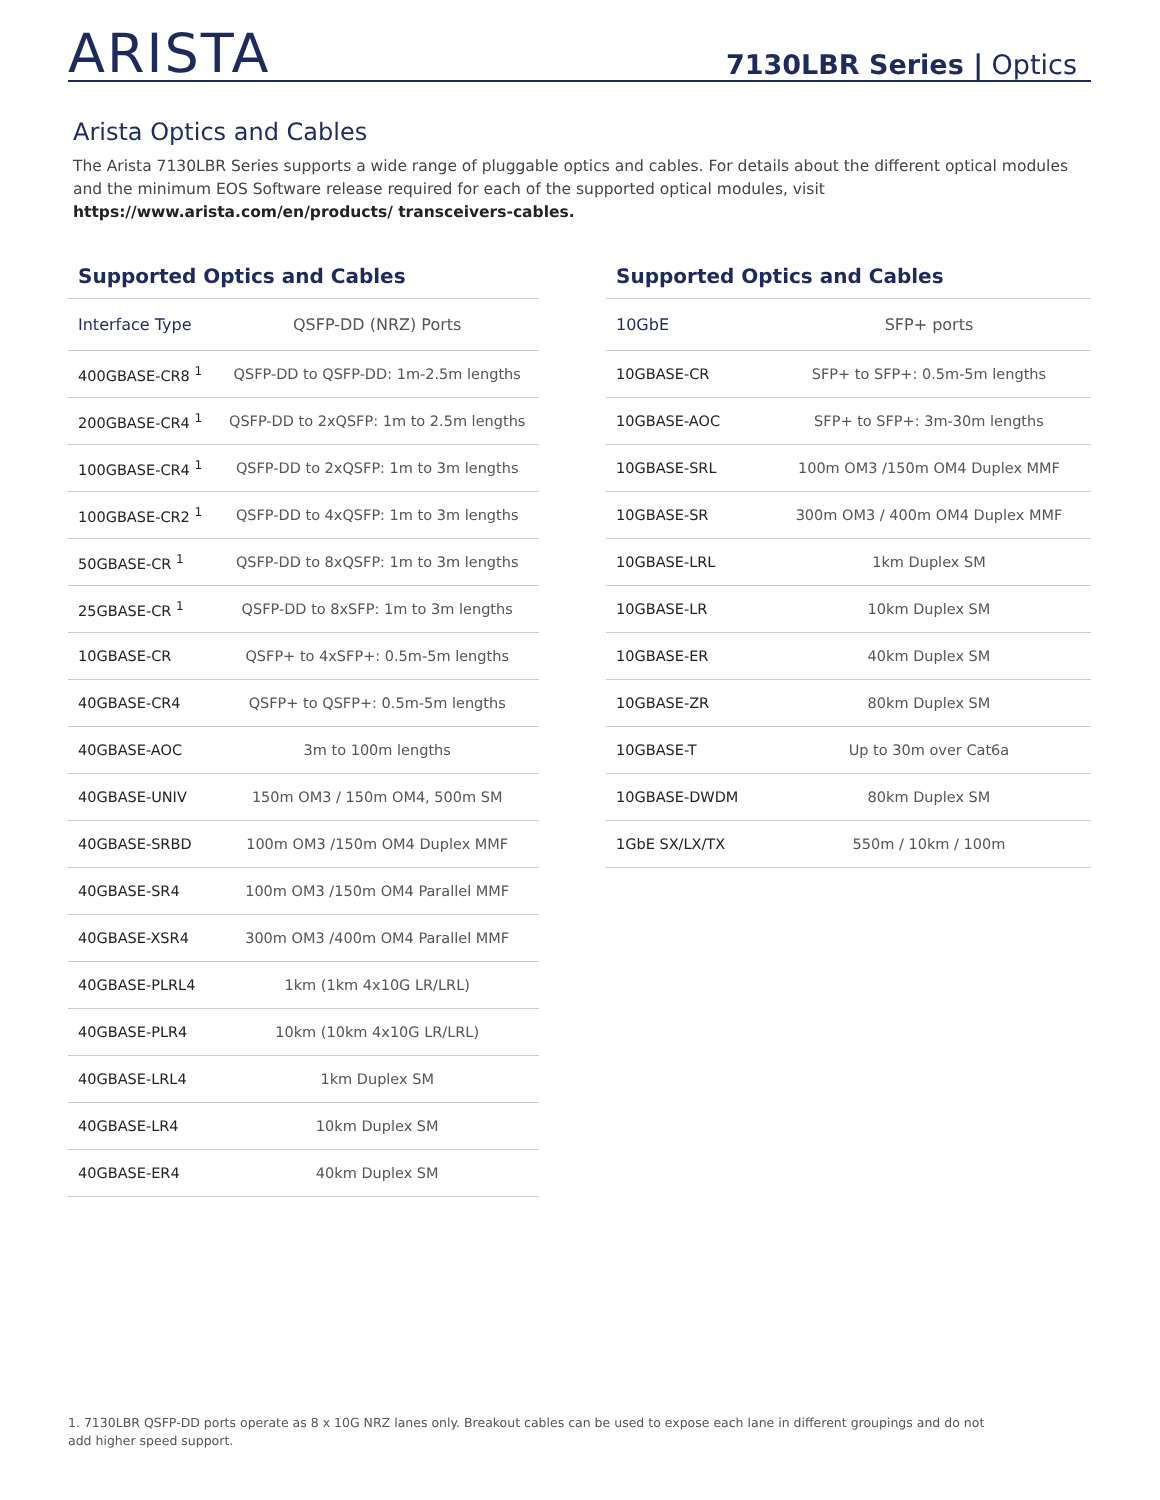ARISTA
7130LBR Series | Optics
Arista Optics and Cables
The Arista 7130LBR Series supports a wide range of pluggable optics and cables. For details about the different optical modules and the minimum EOS Software release required for each of the supported optical modules, visit https://www.arista.com/en/products/ transceivers-cables.
Supported Optics and Cables
| Interface Type | QSFP-DD (NRZ) Ports |
| --- | --- |
| 400GBASE-CR8 <sup>1</sup> | QSFP-DD to QSFP-DD: 1m-2.5m lengths |
| 200GBASE-CR4 <sup>1</sup> | QSFP-DD to 2xQSFP: 1m to 2.5m lengths |
| 100GBASE-CR4 <sup>1</sup> | QSFP-DD to 2xQSFP: 1m to 3m lengths |
| 100GBASE-CR2 <sup>1</sup> | QSFP-DD to 4xQSFP: 1m to 3m lengths |
| 50GBASE-CR <sup>1</sup> | QSFP-DD to 8xQSFP: 1m to 3m lengths |
| 25GBASE-CR <sup>1</sup> | QSFP-DD to 8xSFP: 1m to 3m lengths |
| 10GBASE-CR | QSFP+ to 4xSFP+: 0.5m-5m lengths |
| 40GBASE-CR4 | QSFP+ to QSFP+: 0.5m-5m lengths |
| 40GBASE-AOC | 3m to 100m lengths |
| 40GBASE-UNIV | 150m OM3 / 150m OM4, 500m SM |
| 40GBASE-SRBD | 100m OM3 /150m OM4 Duplex MMF |
| 40GBASE-SR4 | 100m OM3 /150m OM4 Parallel MMF |
| 40GBASE-XSR4 | 300m OM3 /400m OM4 Parallel MMF |
| 40GBASE-PLRL4 | 1km (1km 4x10G LR/LRL) |
| 40GBASE-PLR4 | 10km (10km 4x10G LR/LRL) |
| 40GBASE-LRL4 | 1km Duplex SM |
| 40GBASE-LR4 | 10km Duplex SM |
| 40GBASE-ER4 | 40km Duplex SM |
Supported Optics and Cables
| 10GbE | SFP+ ports |
| --- | --- |
| 10GBASE-CR | SFP+ to SFP+: 0.5m-5m lengths |
| 10GBASE-AOC | SFP+ to SFP+: 3m-30m lengths |
| 10GBASE-SRL | 100m OM3 /150m OM4 Duplex MMF |
| 10GBASE-SR | 300m OM3 / 400m OM4 Duplex MMF |
| 10GBASE-LRL | 1km Duplex SM |
| 10GBASE-LR | 10km Duplex SM |
| 10GBASE-ER | 40km Duplex SM |
| 10GBASE-ZR | 80km Duplex SM |
| 10GBASE-T | Up to 30m over Cat6a |
| 10GBASE-DWDM | 80km Duplex SM |
| 1GbE SX/LX/TX | 550m / 10km / 100m |
1. 7130LBR QSFP-DD ports operate as 8 x 10G NRZ lanes only. Breakout cables can be used to expose each lane in different groupings and do not add higher speed support.